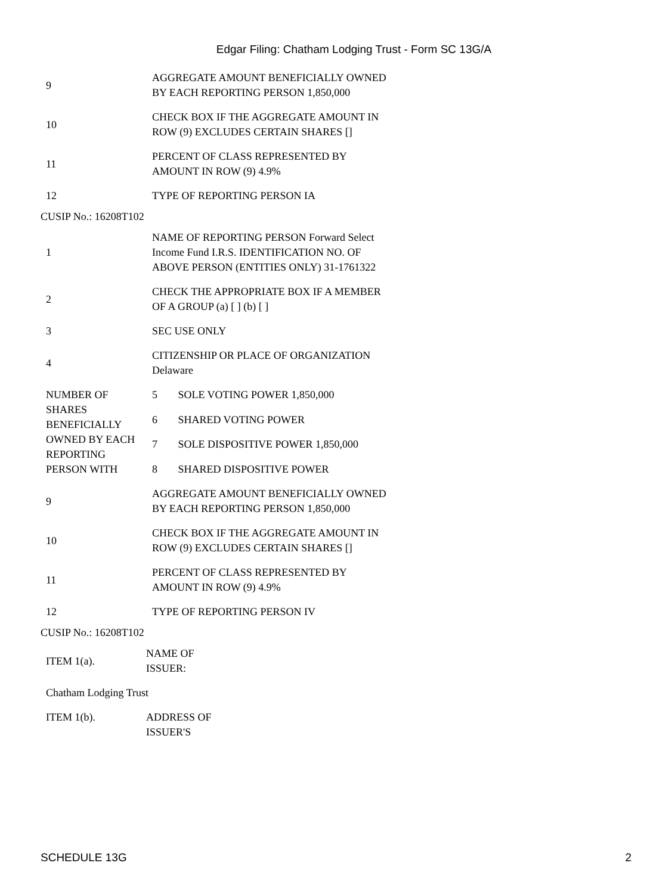Edgar Filing: Chatham Lodging Trust - Form SC 13G/A
| 9 | AGGREGATE AMOUNT BENEFICIALLY OWNED BY EACH REPORTING PERSON 1,850,000 |
| 10 | CHECK BOX IF THE AGGREGATE AMOUNT IN ROW (9) EXCLUDES CERTAIN SHARES [] |
| 11 | PERCENT OF CLASS REPRESENTED BY AMOUNT IN ROW (9) 4.9% |
| 12 | TYPE OF REPORTING PERSON IA |
CUSIP No.: 16208T102
| 1 | NAME OF REPORTING PERSON Forward Select Income Fund I.R.S. IDENTIFICATION NO. OF ABOVE PERSON (ENTITIES ONLY) 31-1761322 | |
| 2 | CHECK THE APPROPRIATE BOX IF A MEMBER OF A GROUP (a) [ ] (b) [ ] | |
| 3 | SEC USE ONLY | |
| 4 | CITIZENSHIP OR PLACE OF ORGANIZATION Delaware | |
| NUMBER OF SHARES BENEFICIALLY OWNED BY EACH REPORTING PERSON WITH | 5 | SOLE VOTING POWER 1,850,000 |
| | 6 | SHARED VOTING POWER |
| | 7 | SOLE DISPOSITIVE POWER 1,850,000 |
| | 8 | SHARED DISPOSITIVE POWER |
| 9 | AGGREGATE AMOUNT BENEFICIALLY OWNED BY EACH REPORTING PERSON 1,850,000 | |
| 10 | CHECK BOX IF THE AGGREGATE AMOUNT IN ROW (9) EXCLUDES CERTAIN SHARES [] | |
| 11 | PERCENT OF CLASS REPRESENTED BY AMOUNT IN ROW (9) 4.9% | |
| 12 | TYPE OF REPORTING PERSON IV | |
CUSIP No.: 16208T102
| ITEM 1(a). | NAME OF ISSUER: |
| Chatham Lodging Trust | |
| ITEM 1(b). | ADDRESS OF ISSUER'S |
SCHEDULE 13G 2